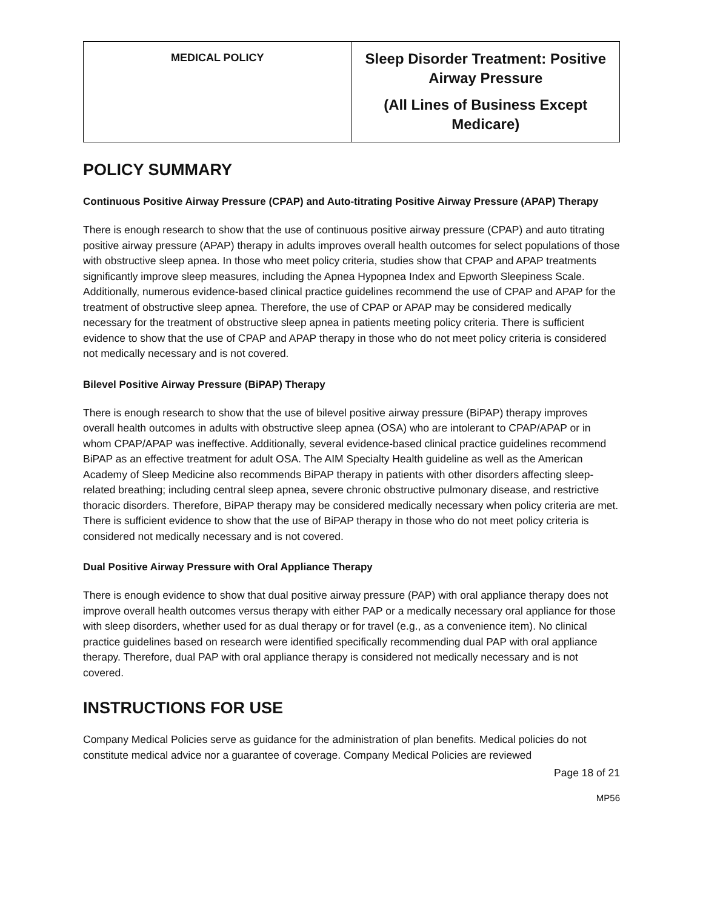| MEDICAL POLICY | Sleep Disorder Treatment: Positive Airway Pressure (All Lines of Business Except Medicare) |
POLICY SUMMARY
Continuous Positive Airway Pressure (CPAP) and Auto-titrating Positive Airway Pressure (APAP) Therapy
There is enough research to show that the use of continuous positive airway pressure (CPAP) and auto titrating positive airway pressure (APAP) therapy in adults improves overall health outcomes for select populations of those with obstructive sleep apnea. In those who meet policy criteria, studies show that CPAP and APAP treatments significantly improve sleep measures, including the Apnea Hypopnea Index and Epworth Sleepiness Scale. Additionally, numerous evidence-based clinical practice guidelines recommend the use of CPAP and APAP for the treatment of obstructive sleep apnea. Therefore, the use of CPAP or APAP may be considered medically necessary for the treatment of obstructive sleep apnea in patients meeting policy criteria. There is sufficient evidence to show that the use of CPAP and APAP therapy in those who do not meet policy criteria is considered not medically necessary and is not covered.
Bilevel Positive Airway Pressure (BiPAP) Therapy
There is enough research to show that the use of bilevel positive airway pressure (BiPAP) therapy improves overall health outcomes in adults with obstructive sleep apnea (OSA) who are intolerant to CPAP/APAP or in whom CPAP/APAP was ineffective. Additionally, several evidence-based clinical practice guidelines recommend BiPAP as an effective treatment for adult OSA. The AIM Specialty Health guideline as well as the American Academy of Sleep Medicine also recommends BiPAP therapy in patients with other disorders affecting sleep-related breathing; including central sleep apnea, severe chronic obstructive pulmonary disease, and restrictive thoracic disorders. Therefore, BiPAP therapy may be considered medically necessary when policy criteria are met. There is sufficient evidence to show that the use of BiPAP therapy in those who do not meet policy criteria is considered not medically necessary and is not covered.
Dual Positive Airway Pressure with Oral Appliance Therapy
There is enough evidence to show that dual positive airway pressure (PAP) with oral appliance therapy does not improve overall health outcomes versus therapy with either PAP or a medically necessary oral appliance for those with sleep disorders, whether used for as dual therapy or for travel (e.g., as a convenience item). No clinical practice guidelines based on research were identified specifically recommending dual PAP with oral appliance therapy. Therefore, dual PAP with oral appliance therapy is considered not medically necessary and is not covered.
INSTRUCTIONS FOR USE
Company Medical Policies serve as guidance for the administration of plan benefits. Medical policies do not constitute medical advice nor a guarantee of coverage. Company Medical Policies are reviewed
Page 18 of 21
MP56